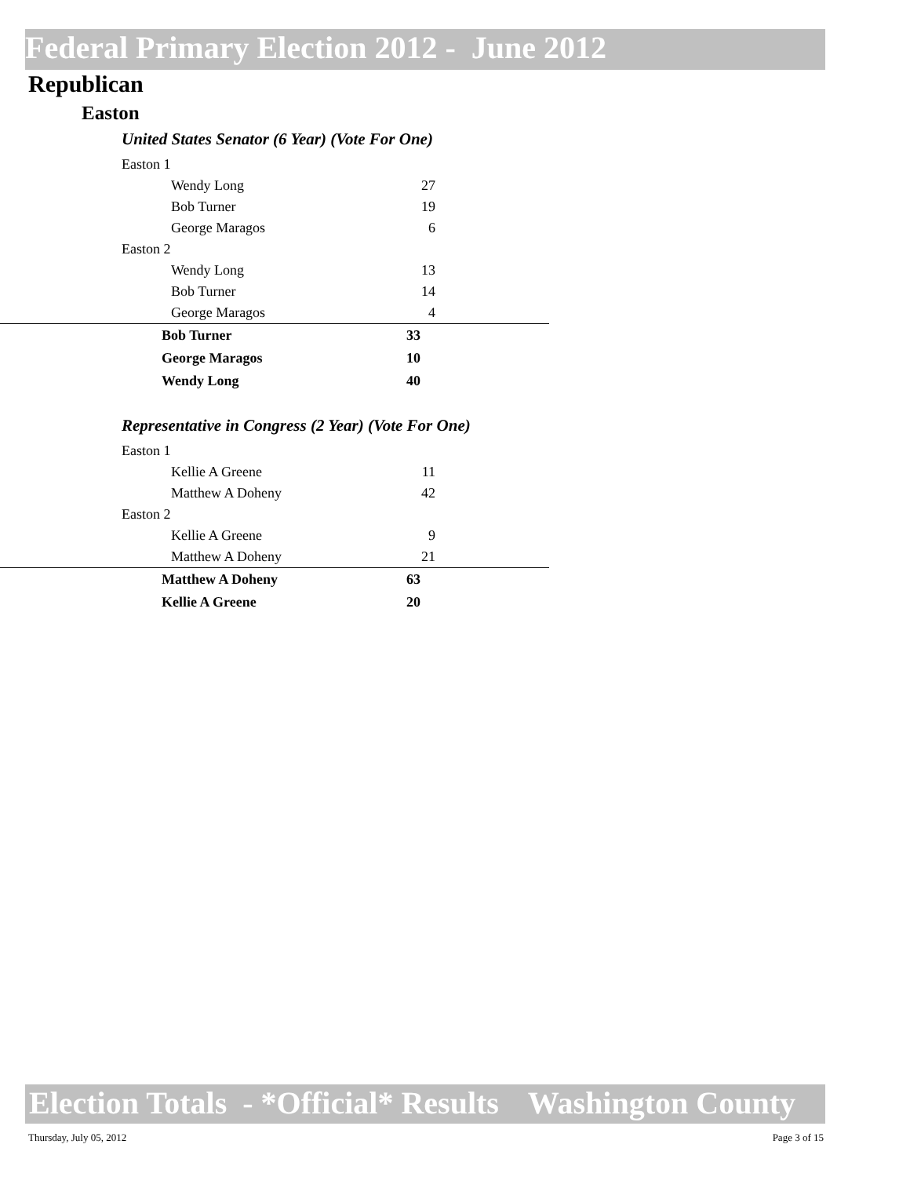Federal Primary Election 2012 - June 2012
Republican
Easton
United States Senator (6 Year) (Vote For One)
| Easton 1 | | |
| Wendy Long | 27 | |
| Bob Turner | 19 | |
| George Maragos | 6 | |
| Easton 2 | | |
| Wendy Long | 13 | |
| Bob Turner | 14 | |
| George Maragos | 4 | |
| Bob Turner | 33 | |
| George Maragos | 10 | |
| Wendy Long | 40 | |
Representative in Congress (2 Year) (Vote For One)
| Easton 1 | | |
| Kellie A Greene | 11 | |
| Matthew A Doheny | 42 | |
| Easton 2 | | |
| Kellie A Greene | 9 | |
| Matthew A Doheny | 21 | |
| Matthew A Doheny | 63 | |
| Kellie A Greene | 20 | |
Election Totals - *Official* Results Washington County
Thursday, July 05, 2012 Page 3 of 15